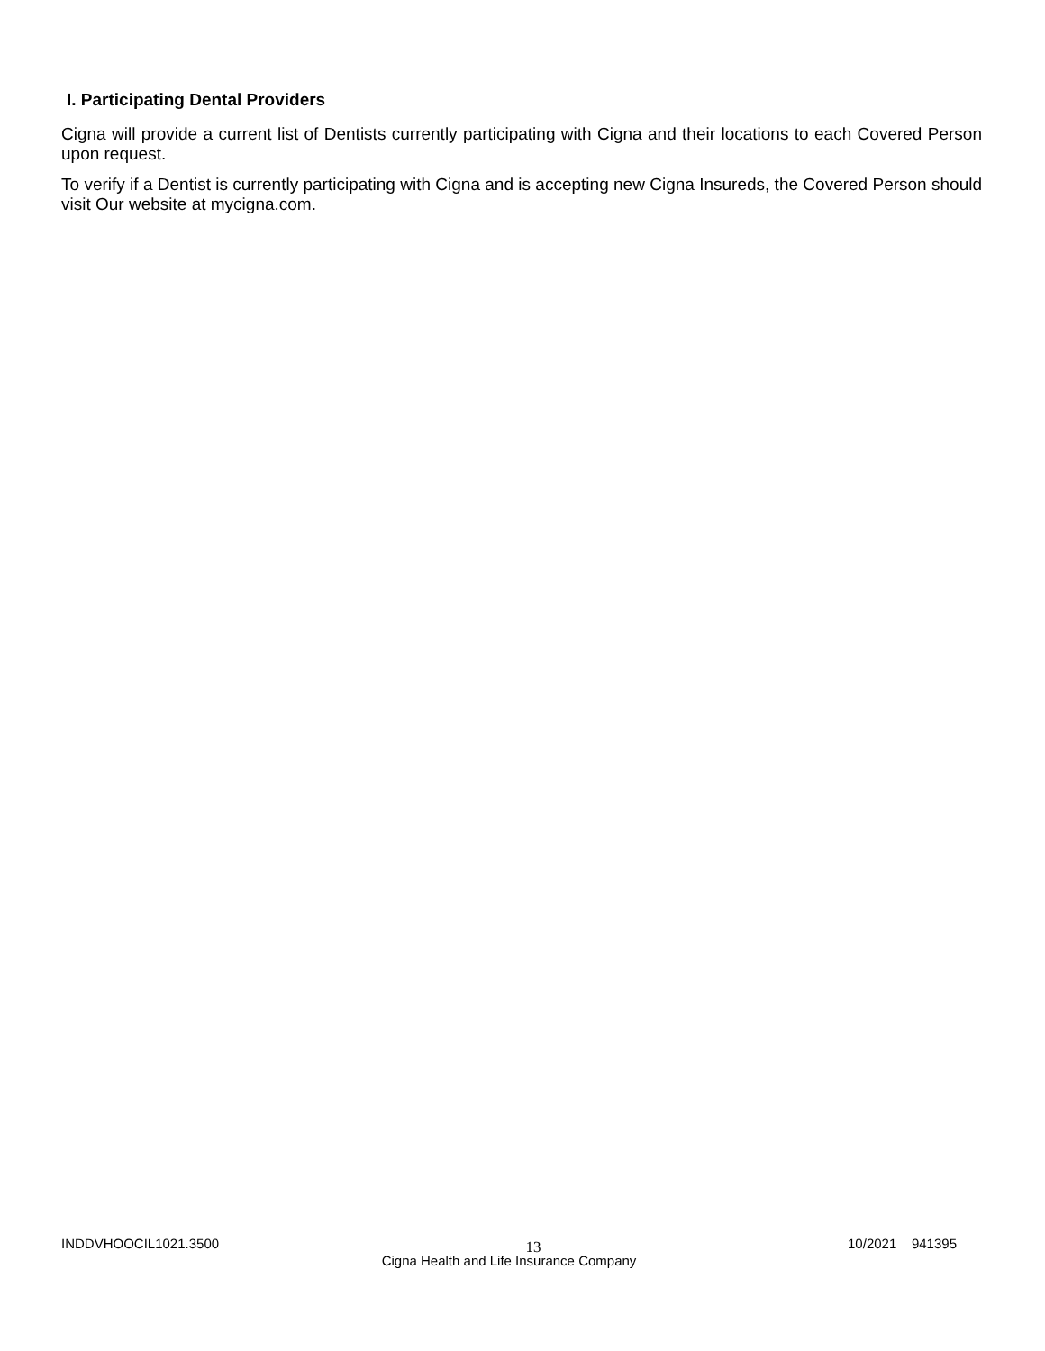I. Participating Dental Providers
Cigna will provide a current list of Dentists currently participating with Cigna and their locations to each Covered Person upon request.
To verify if a Dentist is currently participating with Cigna and is accepting new Cigna Insureds, the Covered Person should visit Our website at mycigna.com.
INDDVHOOCIL1021.3500 13 10/2021 941395
Cigna Health and Life Insurance Company